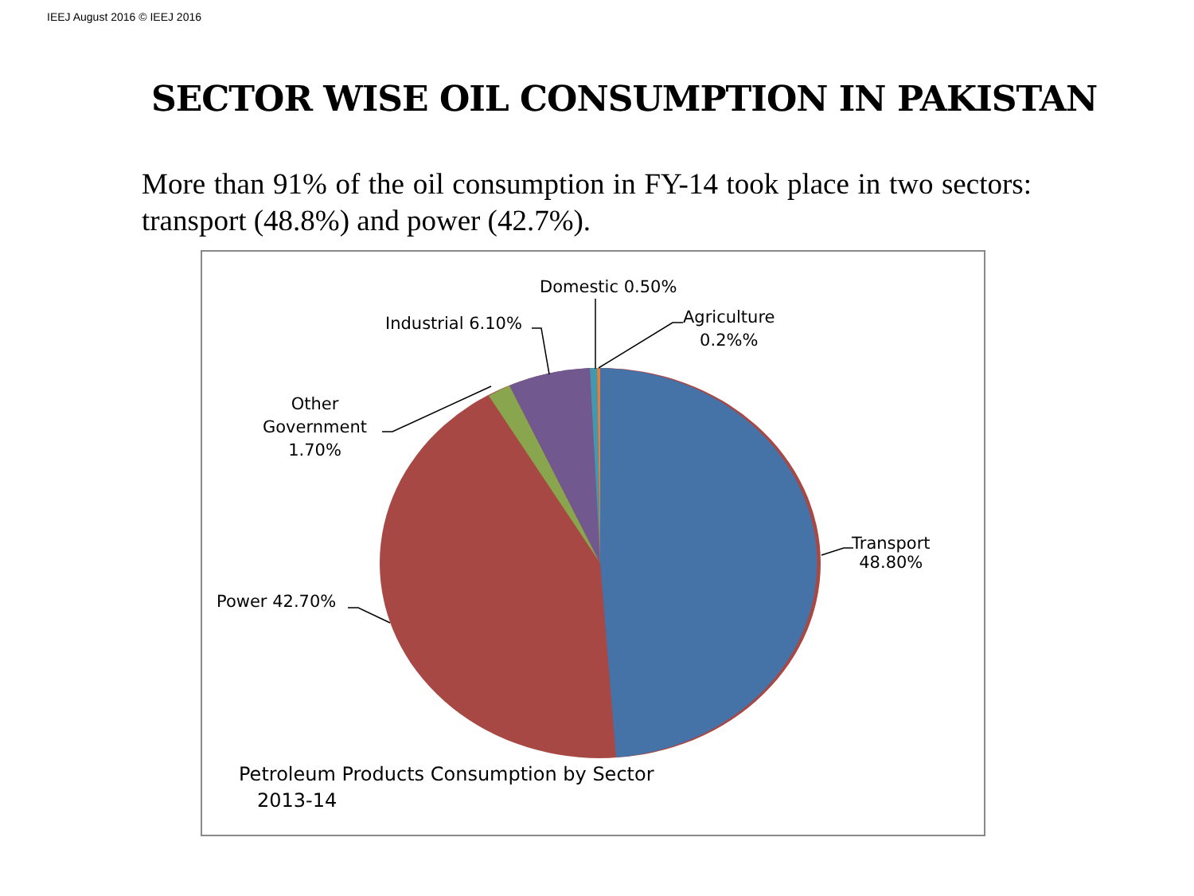IEEJ August 2016 © IEEJ 2016
SECTOR WISE OIL CONSUMPTION IN PAKISTAN
More than 91% of the oil consumption in FY-14 took place in two sectors: transport (48.8%) and power (42.7%).
Transport
48.80%
Power 42.70%
Other
Government
1.70%
Industrial 6.10%
Domestic 0.50%
Agriculture
0.2%%
Petroleum Products Consumption by Sector
2013-14